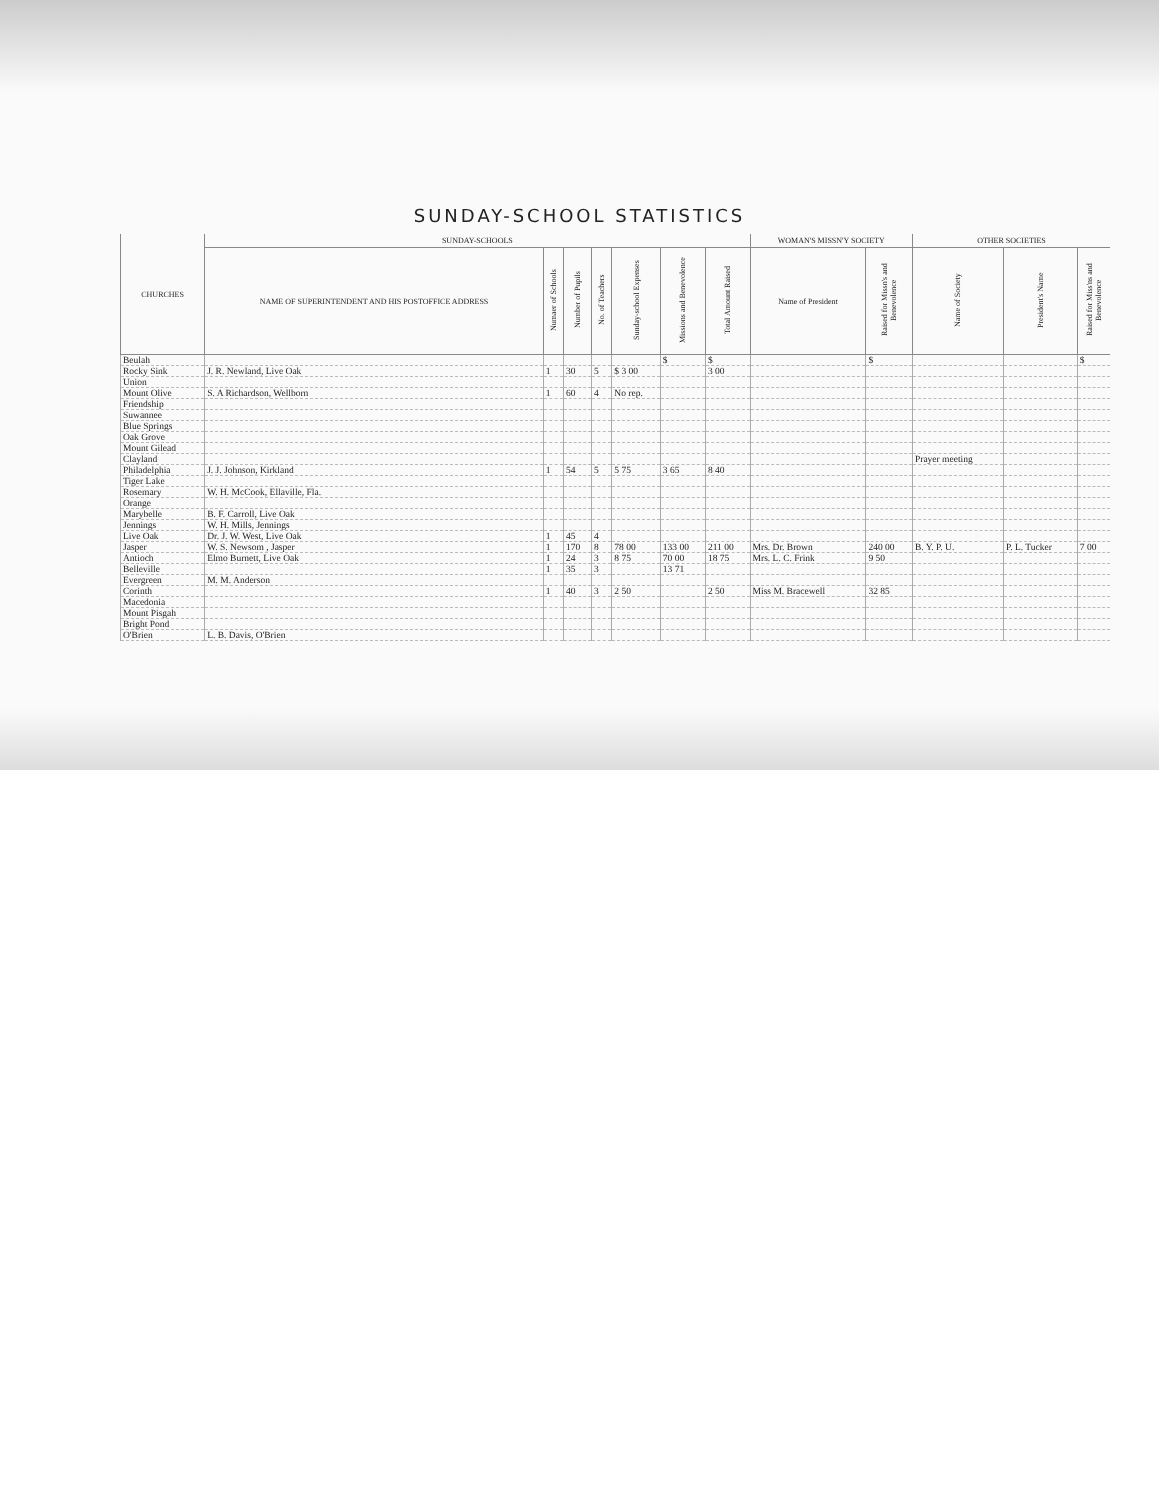SUNDAY-SCHOOL STATISTICS
| CHURCHES | SUNDAY-SCHOOLS | | | | | | | WOMAN'S MISSN'Y SOCIETY | | OTHER SOCIETIES | | |
| --- | --- | --- | --- | --- | --- | --- | --- | --- | --- | --- | --- | --- |
| | NAME OF SUPERINTENDENT AND HIS POSTOFFICE ADDRESS | Numaer of Schools | Number of Pupils | No. of Teachers | Sunday-school Expenses | Missions and Benevolence | Total Amount Raised | Name of President | Raised for Missn's and Benevolence | Name of Society | President's Name | Raised for Miss'ns and Benevolence |
| Beulah | | | | | | $ | $ | | $ | | | $ |
| Rocky Sink | J. R. Newland, Live Oak | 1 | 30 | 5 | $ 3 00 | | 3 00 | | | | | |
| Union | | | | | | | | | | | | |
| Mount Olive | S. A Richardson, Wellborn | 1 | 60 | 4 | No rep. | | | | | | | |
| Friendship | | | | | | | | | | | | |
| Suwannee | | | | | | | | | | | | |
| Blue Springs | | | | | | | | | | | | |
| Oak Grove | | | | | | | | | | | | |
| Mount Gilead | | | | | | | | | | | | |
| Clayland | | | | | | | | | | Prayer meeting | | |
| Philadelphia | J. J. Johnson, Kirkland | 1 | 54 | 5 | 5 75 | 3 65 | 8 40 | | | | | |
| Tiger Lake | | | | | | | | | | | | |
| Rosemary | W. H. McCook, Ellaville, Fla. | | | | | | | | | | | |
| Orange | | | | | | | | | | | | |
| Marybelle | B. F. Carroll, Live Oak | | | | | | | | | | | |
| Jennings | W. H. Mills, Jennings | | | | | | | | | | | |
| Live Oak | Dr. J. W. West, Live Oak | 1 | 45 | 4 | | | | | | | | |
| Jasper | W. S. Newsom , Jasper | 1 | 170 | 8 | 78 00 | 133 00 | 211 00 | Mrs. Dr. Brown | 240 00 | B. Y. P. U. | P. L. Tucker | 7 00 |
| Antioch | Elmo Burnett, Live Oak | 1 | 24 | 3 | 8 75 | 70 00 | 18 75 | Mrs. L. C. Frink | 9 50 | | | |
| Belleville | | 1 | 35 | 3 | | 13 71 | | | | | | |
| Evergreen | M. M. Anderson | | | | | | | | | | | |
| Corinth | | 1 | 40 | 3 | 2 50 | | 2 50 | Miss M. Bracewell | 32 85 | | | |
| Macedonia | | | | | | | | | | | | |
| Mount Pisgah | | | | | | | | | | | | |
| Bright Pond | | | | | | | | | | | | |
| O'Brien | L. B. Davis, O'Brien | | | | | | | | | | | |